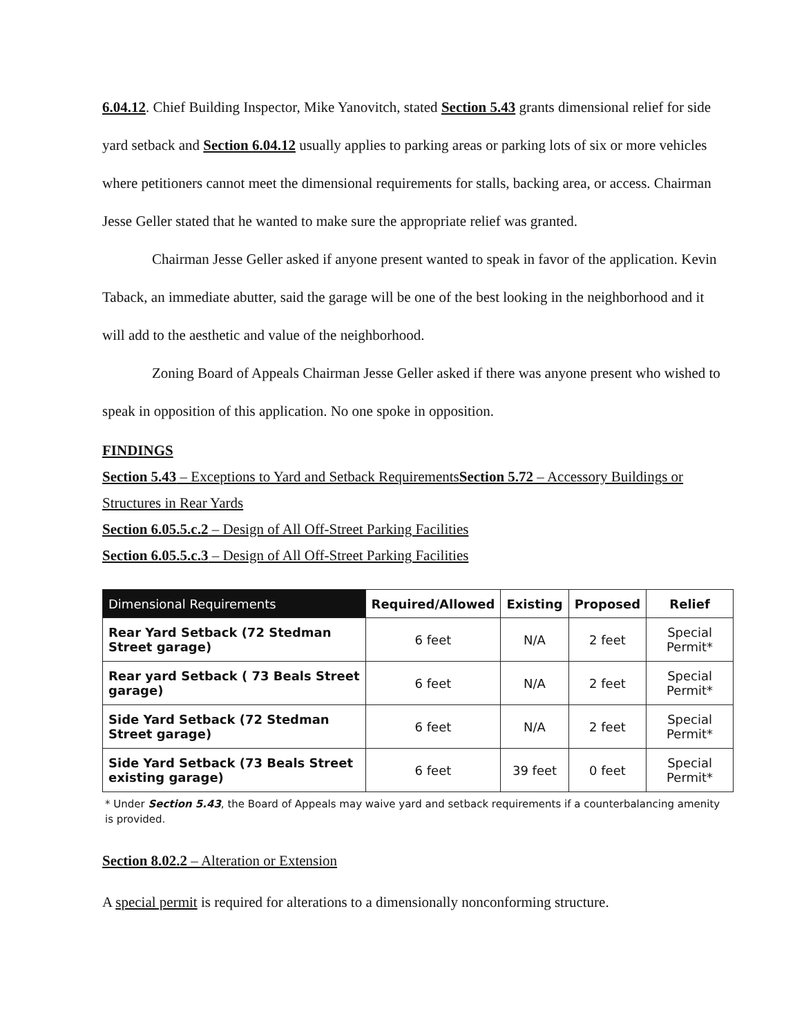6.04.12. Chief Building Inspector, Mike Yanovitch, stated Section 5.43 grants dimensional relief for side yard setback and Section 6.04.12 usually applies to parking areas or parking lots of six or more vehicles where petitioners cannot meet the dimensional requirements for stalls, backing area, or access. Chairman Jesse Geller stated that he wanted to make sure the appropriate relief was granted.
Chairman Jesse Geller asked if anyone present wanted to speak in favor of the application. Kevin Taback, an immediate abutter, said the garage will be one of the best looking in the neighborhood and it will add to the aesthetic and value of the neighborhood.
Zoning Board of Appeals Chairman Jesse Geller asked if there was anyone present who wished to speak in opposition of this application. No one spoke in opposition.
FINDINGS
Section 5.43 – Exceptions to Yard and Setback RequirementsSection 5.72 – Accessory Buildings or Structures in Rear Yards
Section 6.05.5.c.2 – Design of All Off-Street Parking Facilities
Section 6.05.5.c.3 – Design of All Off-Street Parking Facilities
| Dimensional Requirements | Required/Allowed | Existing | Proposed | Relief |
| --- | --- | --- | --- | --- |
| Rear Yard Setback (72 Stedman Street garage) | 6 feet | N/A | 2 feet | Special Permit* |
| Rear yard Setback ( 73 Beals Street garage) | 6 feet | N/A | 2 feet | Special Permit* |
| Side Yard Setback (72 Stedman Street garage) | 6 feet | N/A | 2 feet | Special Permit* |
| Side Yard Setback (73 Beals Street existing garage) | 6 feet | 39 feet | 0 feet | Special Permit* |
* Under Section 5.43, the Board of Appeals may waive yard and setback requirements if a counterbalancing amenity is provided.
Section 8.02.2 – Alteration or Extension
A special permit is required for alterations to a dimensionally nonconforming structure.